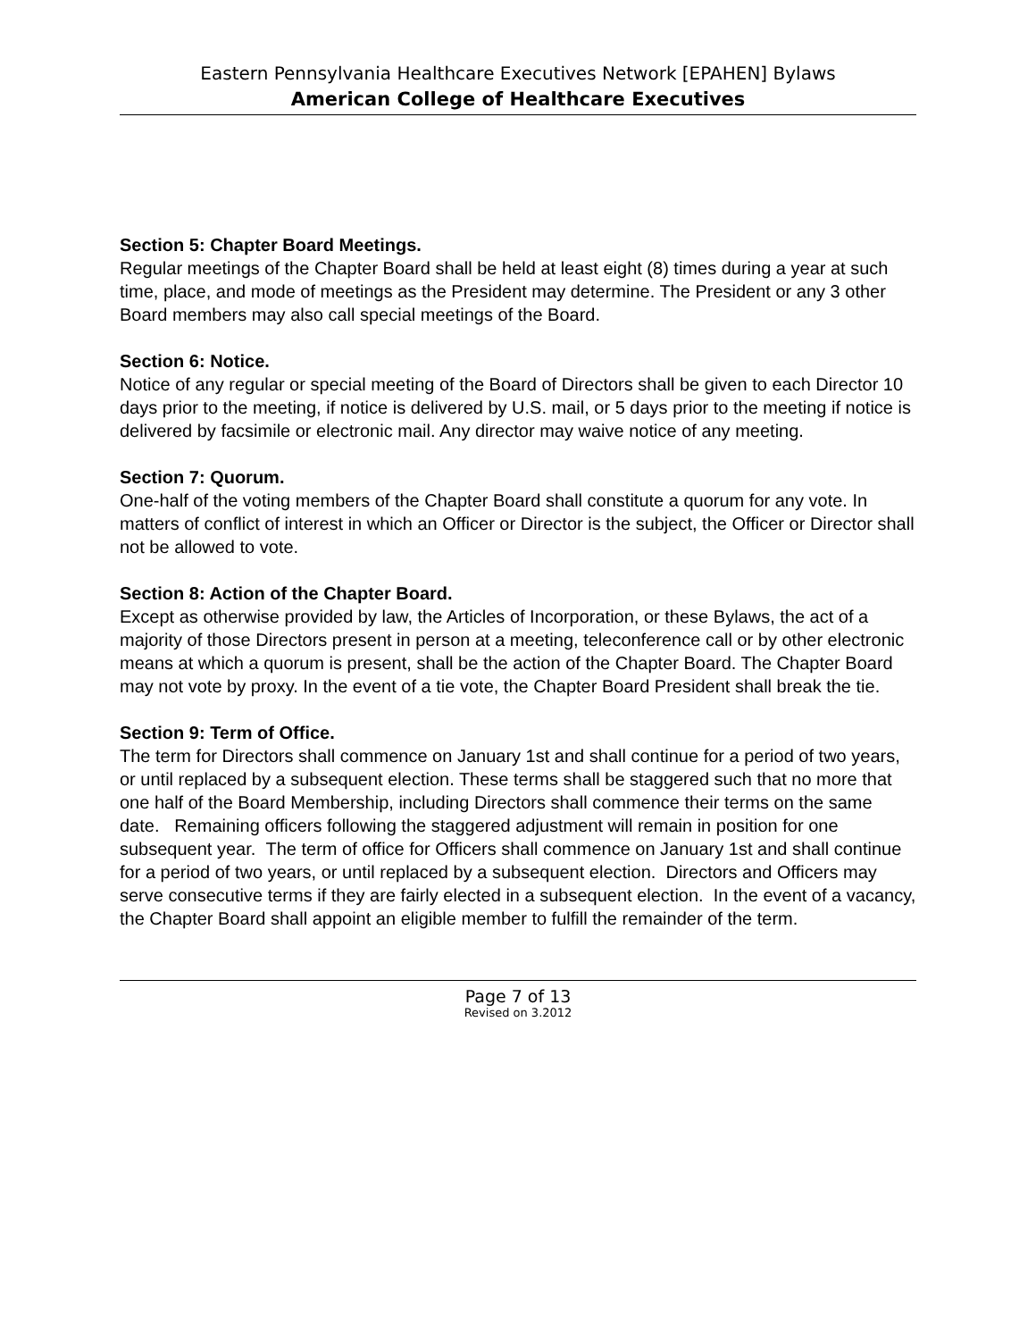Eastern Pennsylvania Healthcare Executives Network [EPAHEN] Bylaws
American College of Healthcare Executives
Section 5: Chapter Board Meetings.
Regular meetings of the Chapter Board shall be held at least eight (8) times during a year at such time, place, and mode of meetings as the President may determine. The President or any 3 other Board members may also call special meetings of the Board.
Section 6: Notice.
Notice of any regular or special meeting of the Board of Directors shall be given to each Director 10 days prior to the meeting, if notice is delivered by U.S. mail, or 5 days prior to the meeting if notice is delivered by facsimile or electronic mail. Any director may waive notice of any meeting.
Section 7: Quorum.
One-half of the voting members of the Chapter Board shall constitute a quorum for any vote. In matters of conflict of interest in which an Officer or Director is the subject, the Officer or Director shall not be allowed to vote.
Section 8: Action of the Chapter Board.
Except as otherwise provided by law, the Articles of Incorporation, or these Bylaws, the act of a majority of those Directors present in person at a meeting, teleconference call or by other electronic means at which a quorum is present, shall be the action of the Chapter Board. The Chapter Board may not vote by proxy. In the event of a tie vote, the Chapter Board President shall break the tie.
Section 9: Term of Office.
The term for Directors shall commence on January 1st and shall continue for a period of two years, or until replaced by a subsequent election. These terms shall be staggered such that no more that one half of the Board Membership, including Directors shall commence their terms on the same date. Remaining officers following the staggered adjustment will remain in position for one subsequent year. The term of office for Officers shall commence on January 1st and shall continue for a period of two years, or until replaced by a subsequent election. Directors and Officers may serve consecutive terms if they are fairly elected in a subsequent election. In the event of a vacancy, the Chapter Board shall appoint an eligible member to fulfill the remainder of the term.
Page 7 of 13
Revised on 3.2012